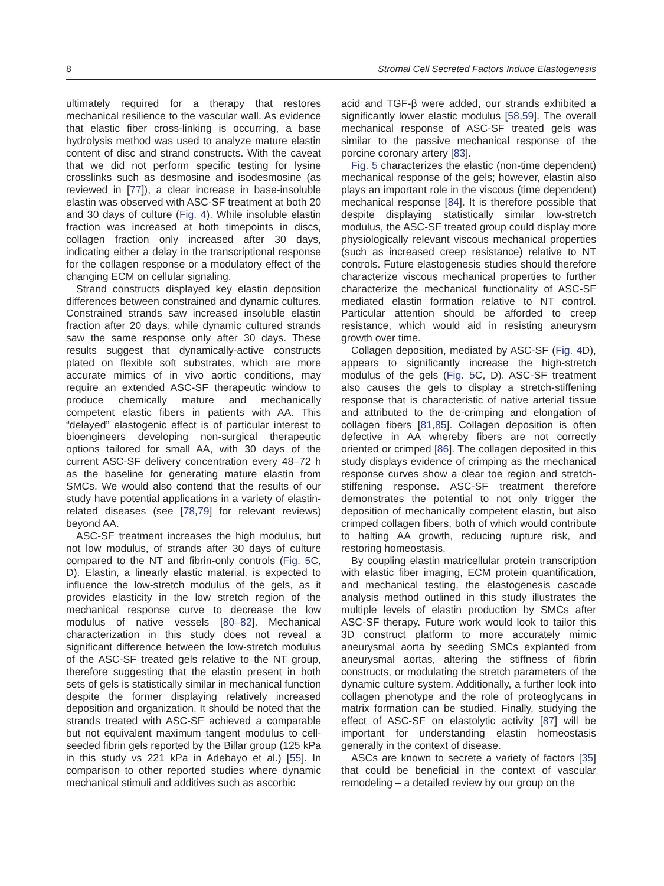8 Stromal Cell Secreted Factors Induce Elastogenesis
ultimately required for a therapy that restores mechanical resilience to the vascular wall. As evidence that elastic fiber cross-linking is occurring, a base hydrolysis method was used to analyze mature elastin content of disc and strand constructs. With the caveat that we did not perform specific testing for lysine crosslinks such as desmosine and isodesmosine (as reviewed in [77]), a clear increase in base-insoluble elastin was observed with ASC-SF treatment at both 20 and 30 days of culture (Fig. 4). While insoluble elastin fraction was increased at both timepoints in discs, collagen fraction only increased after 30 days, indicating either a delay in the transcriptional response for the collagen response or a modulatory effect of the changing ECM on cellular signaling.
Strand constructs displayed key elastin deposition differences between constrained and dynamic cultures. Constrained strands saw increased insoluble elastin fraction after 20 days, while dynamic cultured strands saw the same response only after 30 days. These results suggest that dynamically-active constructs plated on flexible soft substrates, which are more accurate mimics of in vivo aortic conditions, may require an extended ASC-SF therapeutic window to produce chemically mature and mechanically competent elastic fibers in patients with AA. This “delayed” elastogenic effect is of particular interest to bioengineers developing non-surgical therapeutic options tailored for small AA, with 30 days of the current ASC-SF delivery concentration every 48–72 h as the baseline for generating mature elastin from SMCs. We would also contend that the results of our study have potential applications in a variety of elastin-related diseases (see [78,79] for relevant reviews) beyond AA.
ASC-SF treatment increases the high modulus, but not low modulus, of strands after 30 days of culture compared to the NT and fibrin-only controls (Fig. 5 C, D). Elastin, a linearly elastic material, is expected to influence the low-stretch modulus of the gels, as it provides elasticity in the low stretch region of the mechanical response curve to decrease the low modulus of native vessels [80–82]. Mechanical characterization in this study does not reveal a significant difference between the low-stretch modulus of the ASC-SF treated gels relative to the NT group, therefore suggesting that the elastin present in both sets of gels is statistically similar in mechanical function despite the former displaying relatively increased deposition and organization. It should be noted that the strands treated with ASC-SF achieved a comparable but not equivalent maximum tangent modulus to cell-seeded fibrin gels reported by the Billar group (125 kPa in this study vs 221 kPa in Adebayo et al.) [55]. In comparison to other reported studies where dynamic mechanical stimuli and additives such as ascorbic
acid and TGF-β were added, our strands exhibited a significantly lower elastic modulus [58,59]. The overall mechanical response of ASC-SF treated gels was similar to the passive mechanical response of the porcine coronary artery [83].
Fig. 5 characterizes the elastic (non-time dependent) mechanical response of the gels; however, elastin also plays an important role in the viscous (time dependent) mechanical response [84]. It is therefore possible that despite displaying statistically similar low-stretch modulus, the ASC-SF treated group could display more physiologically relevant viscous mechanical properties (such as increased creep resistance) relative to NT controls. Future elastogenesis studies should therefore characterize viscous mechanical properties to further characterize the mechanical functionality of ASC-SF mediated elastin formation relative to NT control. Particular attention should be afforded to creep resistance, which would aid in resisting aneurysm growth over time.
Collagen deposition, mediated by ASC-SF (Fig. 4 D), appears to significantly increase the high-stretch modulus of the gels (Fig. 5 C, D). ASC-SF treatment also causes the gels to display a stretch-stiffening response that is characteristic of native arterial tissue and attributed to the de-crimping and elongation of collagen fibers [81,85]. Collagen deposition is often defective in AA whereby fibers are not correctly oriented or crimped [86]. The collagen deposited in this study displays evidence of crimping as the mechanical response curves show a clear toe region and stretch-stiffening response. ASC-SF treatment therefore demonstrates the potential to not only trigger the deposition of mechanically competent elastin, but also crimped collagen fibers, both of which would contribute to halting AA growth, reducing rupture risk, and restoring homeostasis.
By coupling elastin matricellular protein transcription with elastic fiber imaging, ECM protein quantification, and mechanical testing, the elastogenesis cascade analysis method outlined in this study illustrates the multiple levels of elastin production by SMCs after ASC-SF therapy. Future work would look to tailor this 3D construct platform to more accurately mimic aneurysmal aorta by seeding SMCs explanted from aneurysmal aortas, altering the stiffness of fibrin constructs, or modulating the stretch parameters of the dynamic culture system. Additionally, a further look into collagen phenotype and the role of proteoglycans in matrix formation can be studied. Finally, studying the effect of ASC-SF on elastolytic activity [87] will be important for understanding elastin homeostasis generally in the context of disease.
ASCs are known to secrete a variety of factors [35] that could be beneficial in the context of vascular remodeling – a detailed review by our group on the